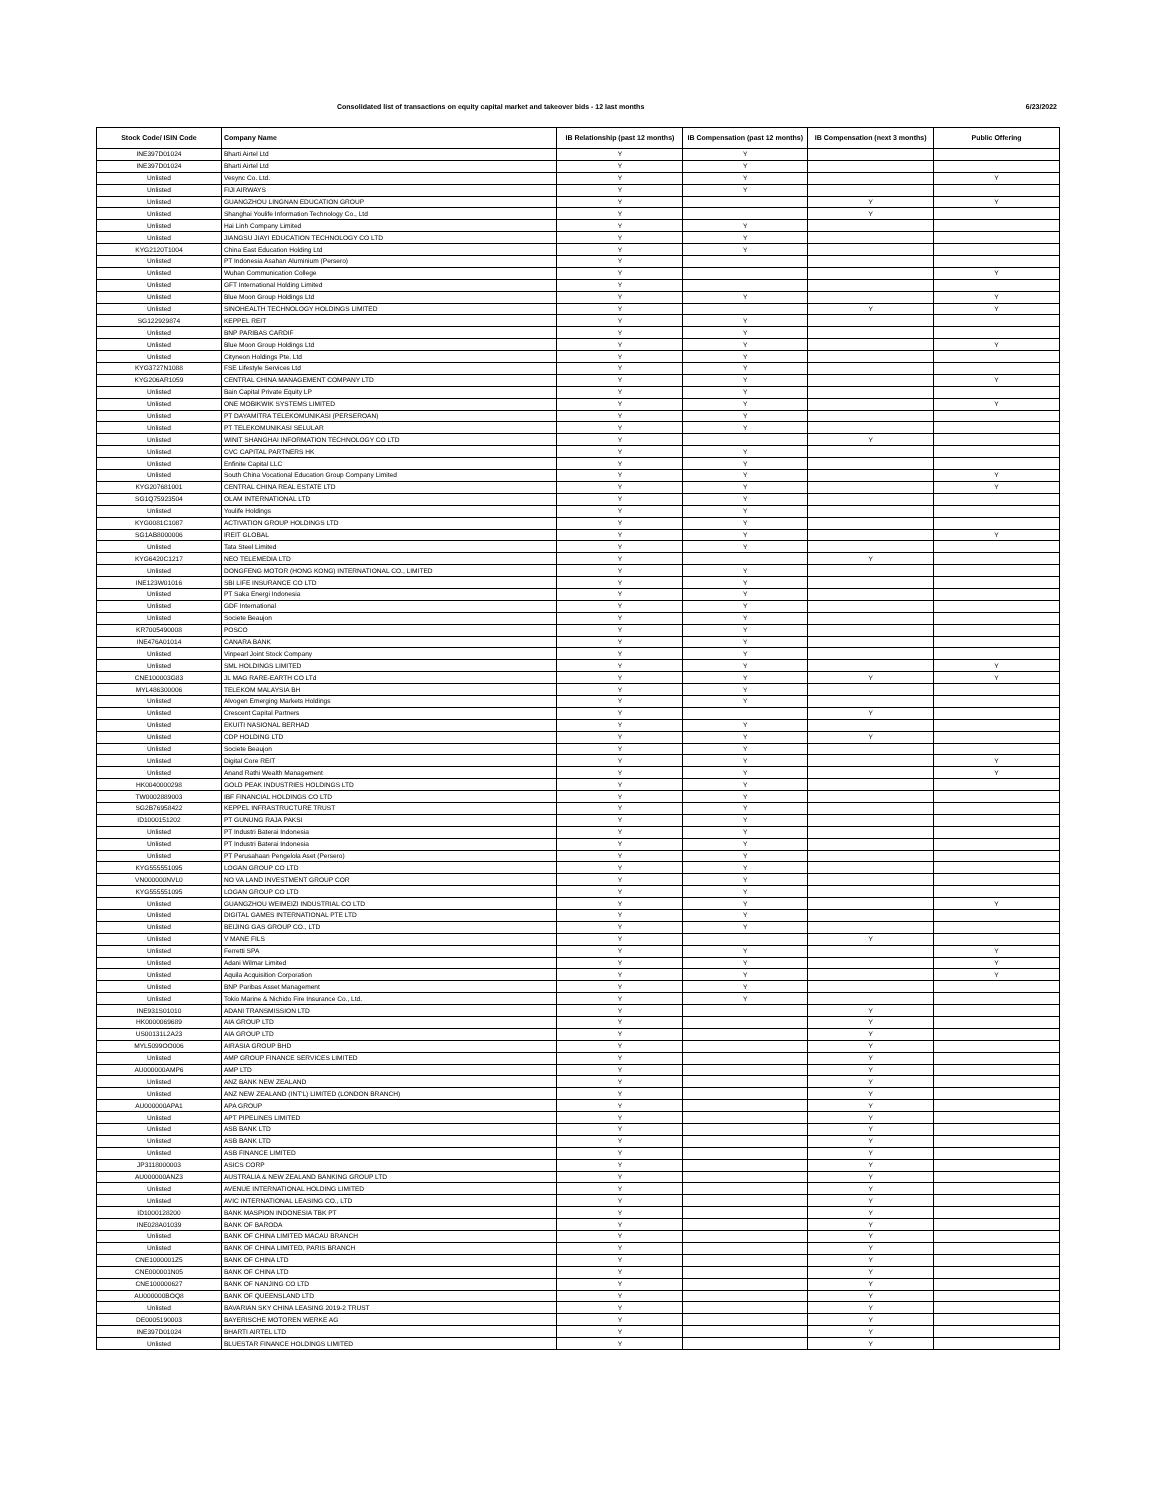Consolidated list of transactions on equity capital market and takeover bids - 12 last months 6/23/2022
| Stock Code/ ISIN Code | Company Name | IB Relationship (past 12 months) | IB Compensation (past 12 months) | IB Compensation (next 3 months) | Public Offering |
| --- | --- | --- | --- | --- | --- |
| INE397D01024 | Bharti Airtel Ltd | Y | Y | | |
| INE397D01024 | Bharti Airtel Ltd | Y | Y | | |
| Unlisted | Vesync Co. Ltd. | Y | Y | | Y |
| Unlisted | FIJI AIRWAYS | Y | Y | | |
| Unlisted | GUANGZHOU LINGNAN EDUCATION GROUP | Y | | Y | Y |
| Unlisted | Shanghai Youlife Information Technology Co., Ltd | Y | | Y | |
| Unlisted | Hai Linh Company Limited | Y | Y | | |
| Unlisted | JIANGSU JIAYI EDUCATION TECHNOLOGY CO LTD | Y | Y | | |
| KYG2120T1004 | China East Education Holding Ltd | Y | Y | | |
| Unlisted | PT Indonesia Asahan Aluminium (Persero) | Y | | | |
| Unlisted | Wuhan Communication College | Y | | | Y |
| Unlisted | GFT International Holding Limited | Y | | | |
| Unlisted | Blue Moon Group Holdings Ltd | Y | Y | | Y |
| Unlisted | SINOHEALTH TECHNOLOGY HOLDINGS LIMITED | Y | | Y | Y |
| SG122929874 | KEPPEL REIT | Y | Y | | |
| Unlisted | BNP PARIBAS CARDIF | Y | Y | | |
| Unlisted | Blue Moon Group Holdings Ltd | Y | Y | | Y |
| Unlisted | Cityneon Holdings Pte. Ltd | Y | Y | | |
| KYG3727N1088 | FSE Lifestyle Services Ltd | Y | Y | | |
| KYG206AR1059 | CENTRAL CHINA MANAGEMENT COMPANY LTD | Y | Y | | Y |
| Unlisted | Bain Capital Private Equity LP | Y | Y | | |
| Unlisted | ONE MOBIKWIK SYSTEMS LIMITED | Y | Y | | Y |
| Unlisted | PT DAYAMITRA TELEKOMUNIKASI (PERSEROAN) | Y | Y | | |
| Unlisted | PT TELEKOMUNIKASI SELULAR | Y | Y | | |
| Unlisted | WINIT SHANGHAI INFORMATION TECHNOLOGY CO LTD | Y | | Y | |
| Unlisted | CVC CAPITAL PARTNERS HK | Y | Y | | |
| Unlisted | Enfinite Capital LLC | Y | Y | | |
| Unlisted | South China Vocational Education Group Company Limited | Y | Y | | Y |
| KYG207681001 | CENTRAL CHINA REAL ESTATE LTD | Y | Y | | Y |
| SG1Q75923504 | OLAM INTERNATIONAL LTD | Y | Y | | |
| Unlisted | Youlife Holdings | Y | Y | | |
| KYG0081C1087 | ACTIVATION GROUP HOLDINGS LTD | Y | Y | | |
| SG1AB8000006 | IREIT GLOBAL | Y | Y | | Y |
| Unlisted | Tata Steel Limited | Y | Y | | |
| KYG6420C1217 | NEO TELEMEDIA LTD | Y | | Y | |
| Unlisted | DONGFENG MOTOR (HONG KONG) INTERNATIONAL CO., LIMITED | Y | Y | | |
| INE123W01016 | SBI LIFE INSURANCE CO LTD | Y | Y | | |
| Unlisted | PT Saka Energi Indonesia | Y | Y | | |
| Unlisted | GDF International | Y | Y | | |
| Unlisted | Societe Beaujon | Y | Y | | |
| KR7005490008 | POSCO | Y | Y | | |
| INE476A01014 | CANARA BANK | Y | Y | | |
| Unlisted | Vinpearl Joint Stock Company | Y | Y | | |
| Unlisted | SML HOLDINGS LIMITED | Y | Y | | Y |
| CNE100003G83 | JL MAG RARE-EARTH CO LTd | Y | Y | Y | Y |
| MYL486300006 | TELEKOM MALAYSIA BH | Y | Y | | |
| Unlisted | Alvogen Emerging Markets Holdings | Y | Y | | |
| Unlisted | Crescent Capital Partners | Y | | Y | |
| Unlisted | EKUITI NASIONAL BERHAD | Y | Y | | |
| Unlisted | CDP HOLDING LTD | Y | Y | Y | |
| Unlisted | Societe Beaujon | Y | Y | | |
| Unlisted | Digital Core REIT | Y | Y | | Y |
| Unlisted | Anand Rathi Wealth Management | Y | Y | | Y |
| HK0040000298 | GOLD PEAK INDUSTRIES HOLDINGS LTD | Y | Y | | |
| TW0002889003 | IBF FINANCIAL HOLDINGS CO LTD | Y | Y | | |
| SG2B76958422 | KEPPEL INFRASTRUCTURE TRUST | Y | Y | | |
| ID1000151202 | PT GUNUNG RAJA PAKSI | Y | Y | | |
| Unlisted | PT Industri Baterai Indonesia | Y | Y | | |
| Unlisted | PT Industri Baterai Indonesia | Y | Y | | |
| Unlisted | PT Perusahaan Pengelola Aset (Persero) | Y | Y | | |
| KYG555551095 | LOGAN GROUP CO LTD | Y | Y | | |
| VN000000NVL0 | NO VA LAND INVESTMENT GROUP COR | Y | Y | | |
| KYG555551095 | LOGAN GROUP CO LTD | Y | Y | | |
| Unlisted | GUANGZHOU WEIMEIZI INDUSTRIAL CO LTD | Y | Y | | Y |
| Unlisted | DIGITAL GAMES INTERNATIONAL PTE LTD | Y | Y | | |
| Unlisted | BEIJING GAS GROUP CO., LTD | Y | Y | | |
| Unlisted | V MANE FILS | Y | | Y | |
| Unlisted | Ferretti SPA | Y | Y | | Y |
| Unlisted | Adani Wilmar Limited | Y | Y | | Y |
| Unlisted | Aquila Acquisition Corporation | Y | Y | | Y |
| Unlisted | BNP Paribas Asset Management | Y | Y | | |
| Unlisted | Tokio Marine & Nichido Fire Insurance Co., Ltd. | Y | Y | | |
| INE931S01010 | ADANI TRANSMISSION LTD | Y | | Y | |
| HK0000069689 | AIA GROUP LTD | Y | | Y | |
| US00131L2A23 | AIA GROUP LTD | Y | | Y | |
| MYL5099OO006 | AIRASIA GROUP BHD | Y | | Y | |
| Unlisted | AMP GROUP FINANCE SERVICES LIMITED | Y | | Y | |
| AU000000AMP6 | AMP LTD | Y | | Y | |
| Unlisted | ANZ BANK NEW ZEALAND | Y | | Y | |
| Unlisted | ANZ NEW ZEALAND (INT'L) LIMITED (LONDON BRANCH) | Y | | Y | |
| AU000000APA1 | APA GROUP | Y | | Y | |
| Unlisted | APT PIPELINES LIMITED | Y | | Y | |
| Unlisted | ASB BANK LTD | Y | | Y | |
| Unlisted | ASB BANK LTD | Y | | Y | |
| Unlisted | ASB FINANCE LIMITED | Y | | Y | |
| JP3118000003 | ASICS CORP | Y | | Y | |
| AU000000ANZ3 | AUSTRALIA & NEW ZEALAND BANKING GROUP LTD | Y | | Y | |
| Unlisted | AVENUE INTERNATIONAL HOLDING LIMITED | Y | | Y | |
| Unlisted | AVIC INTERNATIONAL LEASING CO., LTD | Y | | Y | |
| ID1000128200 | BANK MASPION INDONESIA TBK PT | Y | | Y | |
| INE028A01039 | BANK OF BARODA | Y | | Y | |
| Unlisted | BANK OF CHINA LIMITED MACAU BRANCH | Y | | Y | |
| Unlisted | BANK OF CHINA LIMITED, PARIS BRANCH | Y | | Y | |
| CNE1000001Z5 | BANK OF CHINA LTD | Y | | Y | |
| CNE000001N05 | BANK OF CHINA LTD | Y | | Y | |
| CNE100000627 | BANK OF NANJING CO LTD | Y | | Y | |
| AU000000BOQ8 | BANK OF QUEENSLAND LTD | Y | | Y | |
| Unlisted | BAVARIAN SKY CHINA LEASING 2019-2 TRUST | Y | | Y | |
| DE0005190003 | BAYERISCHE MOTOREN WERKE AG | Y | | Y | |
| INE397D01024 | BHARTI AIRTEL LTD | Y | | Y | |
| Unlisted | BLUESTAR FINANCE HOLDINGS LIMITED | Y | | Y | |